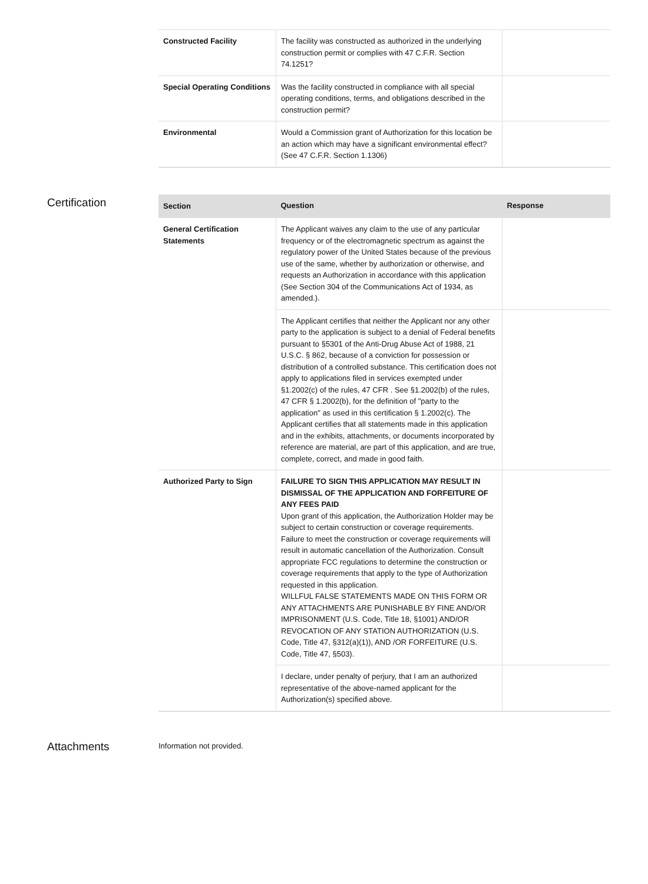| Constructed Facility | The facility was constructed as authorized in the underlying construction permit or complies with 47 C.F.R. Section 74.1251? | |
| Special Operating Conditions | Was the facility constructed in compliance with all special operating conditions, terms, and obligations described in the construction permit? | |
| Environmental | Would a Commission grant of Authorization for this location be an action which may have a significant environmental effect? (See 47 C.F.R. Section 1.1306) | |
Certification
| Section | Question | Response |
| --- | --- | --- |
| General Certification Statements | The Applicant waives any claim to the use of any particular frequency or of the electromagnetic spectrum as against the regulatory power of the United States because of the previous use of the same, whether by authorization or otherwise, and requests an Authorization in accordance with this application (See Section 304 of the Communications Act of 1934, as amended.). | |
| | The Applicant certifies that neither the Applicant nor any other party to the application is subject to a denial of Federal benefits pursuant to §5301 of the Anti-Drug Abuse Act of 1988, 21 U.S.C. § 862, because of a conviction for possession or distribution of a controlled substance. This certification does not apply to applications filed in services exempted under §1.2002(c) of the rules, 47 CFR . See §1.2002(b) of the rules, 47 CFR § 1.2002(b), for the definition of "party to the application" as used in this certification § 1.2002(c). The Applicant certifies that all statements made in this application and in the exhibits, attachments, or documents incorporated by reference are material, are part of this application, and are true, complete, correct, and made in good faith. | |
| Authorized Party to Sign | FAILURE TO SIGN THIS APPLICATION MAY RESULT IN DISMISSAL OF THE APPLICATION AND FORFEITURE OF ANY FEES PAID Upon grant of this application, the Authorization Holder may be subject to certain construction or coverage requirements. Failure to meet the construction or coverage requirements will result in automatic cancellation of the Authorization. Consult appropriate FCC regulations to determine the construction or coverage requirements that apply to the type of Authorization requested in this application. WILLFUL FALSE STATEMENTS MADE ON THIS FORM OR ANY ATTACHMENTS ARE PUNISHABLE BY FINE AND/OR IMPRISONMENT (U.S. Code, Title 18, §1001) AND/OR REVOCATION OF ANY STATION AUTHORIZATION (U.S. Code, Title 47, §312(a)(1)), AND /OR FORFEITURE (U.S. Code, Title 47, §503). | |
| | I declare, under penalty of perjury, that I am an authorized representative of the above-named applicant for the Authorization(s) specified above. | |
Attachments
Information not provided.